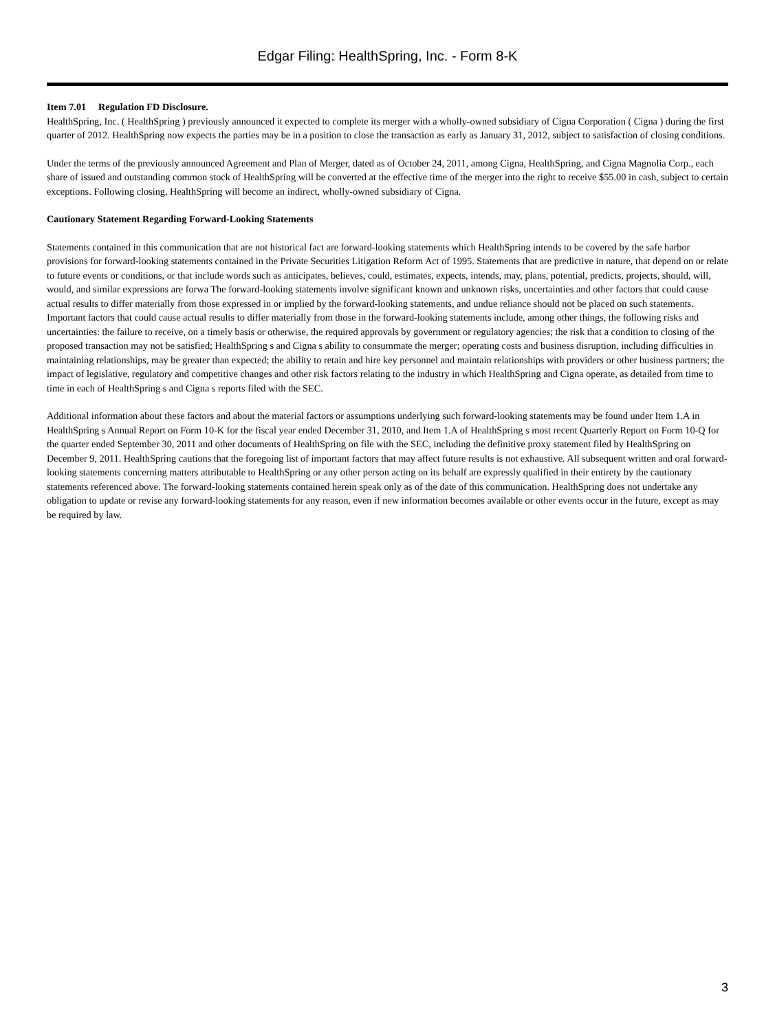Edgar Filing: HealthSpring, Inc. - Form 8-K
Item 7.01 Regulation FD Disclosure.
HealthSpring, Inc. ( HealthSpring ) previously announced it expected to complete its merger with a wholly-owned subsidiary of Cigna Corporation ( Cigna ) during the first quarter of 2012. HealthSpring now expects the parties may be in a position to close the transaction as early as January 31, 2012, subject to satisfaction of closing conditions.
Under the terms of the previously announced Agreement and Plan of Merger, dated as of October 24, 2011, among Cigna, HealthSpring, and Cigna Magnolia Corp., each share of issued and outstanding common stock of HealthSpring will be converted at the effective time of the merger into the right to receive $55.00 in cash, subject to certain exceptions. Following closing, HealthSpring will become an indirect, wholly-owned subsidiary of Cigna.
Cautionary Statement Regarding Forward-Looking Statements
Statements contained in this communication that are not historical fact are forward-looking statements which HealthSpring intends to be covered by the safe harbor provisions for forward-looking statements contained in the Private Securities Litigation Reform Act of 1995. Statements that are predictive in nature, that depend on or relate to future events or conditions, or that include words such as anticipates, believes, could, estimates, expects, intends, may, plans, potential, predicts, projects, should, will, would, and similar expressions are forwa The forward-looking statements involve significant known and unknown risks, uncertainties and other factors that could cause actual results to differ materially from those expressed in or implied by the forward-looking statements, and undue reliance should not be placed on such statements. Important factors that could cause actual results to differ materially from those in the forward-looking statements include, among other things, the following risks and uncertainties: the failure to receive, on a timely basis or otherwise, the required approvals by government or regulatory agencies; the risk that a condition to closing of the proposed transaction may not be satisfied; HealthSpring s and Cigna s ability to consummate the merger; operating costs and business disruption, including difficulties in maintaining relationships, may be greater than expected; the ability to retain and hire key personnel and maintain relationships with providers or other business partners; the impact of legislative, regulatory and competitive changes and other risk factors relating to the industry in which HealthSpring and Cigna operate, as detailed from time to time in each of HealthSpring s and Cigna s reports filed with the SEC.
Additional information about these factors and about the material factors or assumptions underlying such forward-looking statements may be found under Item 1.A in HealthSpring s Annual Report on Form 10-K for the fiscal year ended December 31, 2010, and Item 1.A of HealthSpring s most recent Quarterly Report on Form 10-Q for the quarter ended September 30, 2011 and other documents of HealthSpring on file with the SEC, including the definitive proxy statement filed by HealthSpring on December 9, 2011. HealthSpring cautions that the foregoing list of important factors that may affect future results is not exhaustive. All subsequent written and oral forward-looking statements concerning matters attributable to HealthSpring or any other person acting on its behalf are expressly qualified in their entirety by the cautionary statements referenced above. The forward-looking statements contained herein speak only as of the date of this communication. HealthSpring does not undertake any obligation to update or revise any forward-looking statements for any reason, even if new information becomes available or other events occur in the future, except as may be required by law.
3